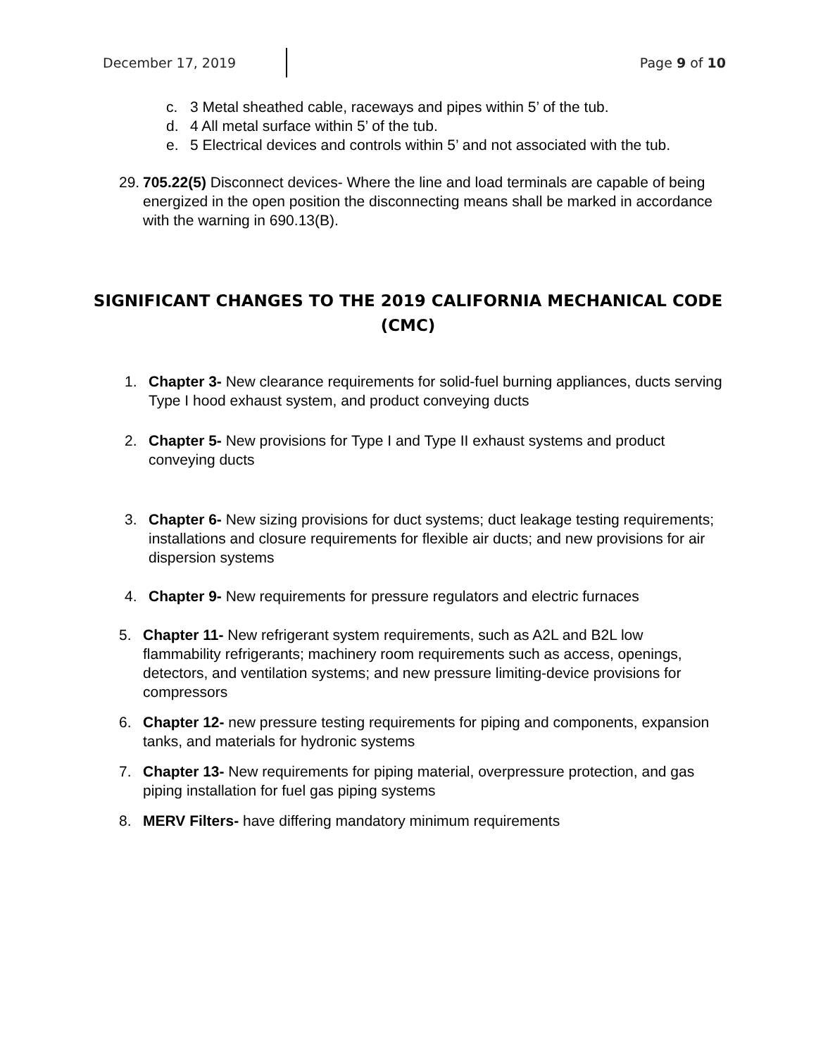December 17, 2019 Page 9 of 10
c. 3 Metal sheathed cable, raceways and pipes within 5’ of the tub.
d. 4 All metal surface within 5’ of the tub.
e. 5 Electrical devices and controls within 5’ and not associated with the tub.
29. 705.22(5) Disconnect devices- Where the line and load terminals are capable of being energized in the open position the disconnecting means shall be marked in accordance with the warning in 690.13(B).
SIGNIFICANT CHANGES TO THE 2019 CALIFORNIA MECHANICAL CODE (CMC)
1. Chapter 3- New clearance requirements for solid-fuel burning appliances, ducts serving Type I hood exhaust system, and product conveying ducts
2. Chapter 5- New provisions for Type I and Type II exhaust systems and product conveying ducts
3. Chapter 6- New sizing provisions for duct systems; duct leakage testing requirements; installations and closure requirements for flexible air ducts; and new provisions for air dispersion systems
4. Chapter 9- New requirements for pressure regulators and electric furnaces
5. Chapter 11- New refrigerant system requirements, such as A2L and B2L low flammability refrigerants; machinery room requirements such as access, openings, detectors, and ventilation systems; and new pressure limiting-device provisions for compressors
6. Chapter 12- new pressure testing requirements for piping and components, expansion tanks, and materials for hydronic systems
7. Chapter 13- New requirements for piping material, overpressure protection, and gas piping installation for fuel gas piping systems
8. MERV Filters- have differing mandatory minimum requirements